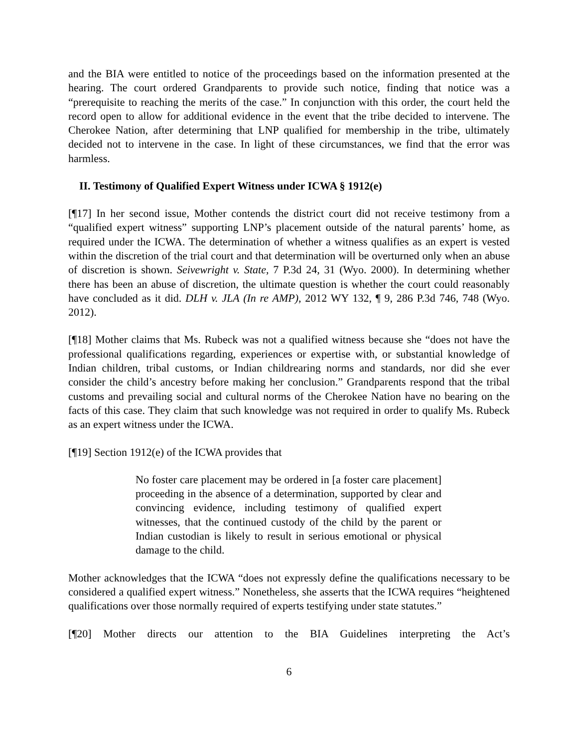and the BIA were entitled to notice of the proceedings based on the information presented at the hearing. The court ordered Grandparents to provide such notice, finding that notice was a “prerequisite to reaching the merits of the case.” In conjunction with this order, the court held the record open to allow for additional evidence in the event that the tribe decided to intervene. The Cherokee Nation, after determining that LNP qualified for membership in the tribe, ultimately decided not to intervene in the case. In light of these circumstances, we find that the error was harmless.
II. Testimony of Qualified Expert Witness under ICWA § 1912(e)
[¶17] In her second issue, Mother contends the district court did not receive testimony from a “qualified expert witness” supporting LNP’s placement outside of the natural parents’ home, as required under the ICWA. The determination of whether a witness qualifies as an expert is vested within the discretion of the trial court and that determination will be overturned only when an abuse of discretion is shown. Seivewright v. State, 7 P.3d 24, 31 (Wyo. 2000). In determining whether there has been an abuse of discretion, the ultimate question is whether the court could reasonably have concluded as it did. DLH v. JLA (In re AMP), 2012 WY 132, ¶ 9, 286 P.3d 746, 748 (Wyo. 2012).
[¶18] Mother claims that Ms. Rubeck was not a qualified witness because she “does not have the professional qualifications regarding, experiences or expertise with, or substantial knowledge of Indian children, tribal customs, or Indian childrearing norms and standards, nor did she ever consider the child’s ancestry before making her conclusion.” Grandparents respond that the tribal customs and prevailing social and cultural norms of the Cherokee Nation have no bearing on the facts of this case. They claim that such knowledge was not required in order to qualify Ms. Rubeck as an expert witness under the ICWA.
[¶19] Section 1912(e) of the ICWA provides that
No foster care placement may be ordered in [a foster care placement] proceeding in the absence of a determination, supported by clear and convincing evidence, including testimony of qualified expert witnesses, that the continued custody of the child by the parent or Indian custodian is likely to result in serious emotional or physical damage to the child.
Mother acknowledges that the ICWA “does not expressly define the qualifications necessary to be considered a qualified expert witness.” Nonetheless, she asserts that the ICWA requires “heightened qualifications over those normally required of experts testifying under state statutes.”
[¶20] Mother directs our attention to the BIA Guidelines interpreting the Act’s
6